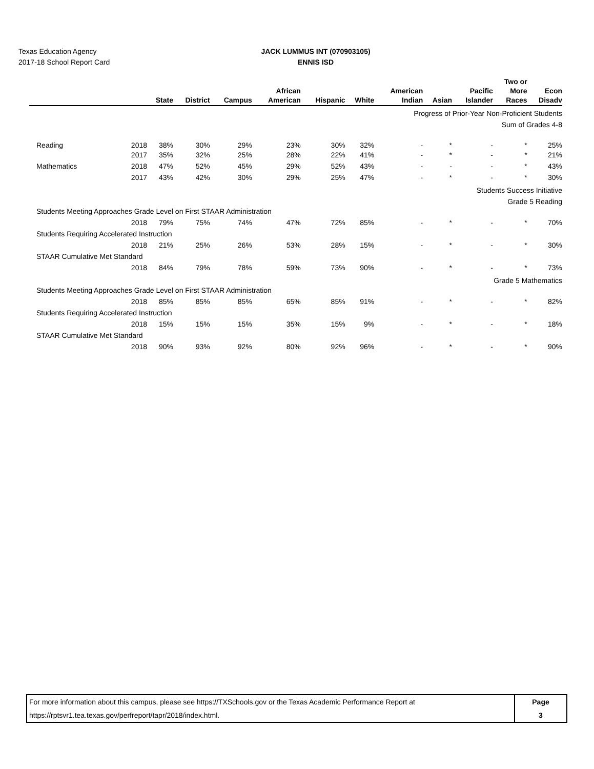Texas Education Agency
2017-18 School Report Card
JACK LUMMUS INT (070903105)
ENNIS ISD
| | | State | District | Campus | African American | Hispanic | White | American Indian | Asian | Pacific Islander | Two or More Races | Econ Disadv |
| --- | --- | --- | --- | --- | --- | --- | --- | --- | --- | --- | --- | --- |
| Progress of Prior-Year Non-Proficient Students | | | | | | | | | | | | |
| Sum of Grades 4-8 | | | | | | | | | | | | |
| Reading | 2018 | 38% | 30% | 29% | 23% | 30% | 32% | - | * | - | * | 25% |
| | 2017 | 35% | 32% | 25% | 28% | 22% | 41% | - | * | - | * | 21% |
| Mathematics | 2018 | 47% | 52% | 45% | 29% | 52% | 43% | - | - | - | * | 43% |
| | 2017 | 43% | 42% | 30% | 29% | 25% | 47% | - | * | - | * | 30% |
| Students Success Initiative | | | | | | | | | | | | |
| Grade 5 Reading | | | | | | | | | | | | |
| Students Meeting Approaches Grade Level on First STAAR Administration | | | | | | | | | | | | |
| | 2018 | 79% | 75% | 74% | 47% | 72% | 85% | - | * | - | * | 70% |
| Students Requiring Accelerated Instruction | | | | | | | | | | | | |
| | 2018 | 21% | 25% | 26% | 53% | 28% | 15% | - | * | - | * | 30% |
| STAAR Cumulative Met Standard | | | | | | | | | | | | |
| | 2018 | 84% | 79% | 78% | 59% | 73% | 90% | - | * | - | * | 73% |
| Grade 5 Mathematics | | | | | | | | | | | | |
| Students Meeting Approaches Grade Level on First STAAR Administration | | | | | | | | | | | | |
| | 2018 | 85% | 85% | 85% | 65% | 85% | 91% | - | * | - | * | 82% |
| Students Requiring Accelerated Instruction | | | | | | | | | | | | |
| | 2018 | 15% | 15% | 15% | 35% | 15% | 9% | - | * | - | * | 18% |
| STAAR Cumulative Met Standard | | | | | | | | | | | | |
| | 2018 | 90% | 93% | 92% | 80% | 92% | 96% | - | * | - | * | 90% |
For more information about this campus, please see https://TXSchools.gov or the Texas Academic Performance Report at
https://rptsvr1.tea.texas.gov/perfreport/tapr/2018/index.html.
Page
3